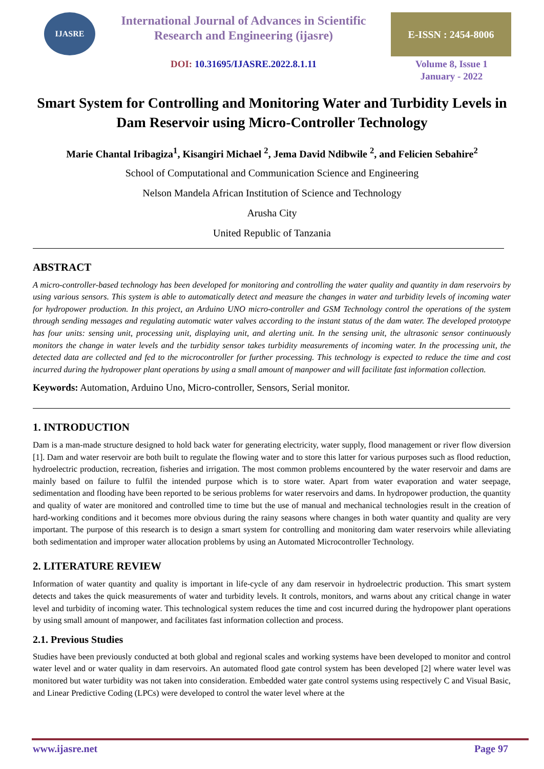IJASRE
International Journal of Advances in Scientific
Research and Engineering (ijasre)
DOI: 10.31695/IJASRE.2022.8.1.11
E-ISSN : 2454-8006
Volume 8, Issue 1
January - 2022
Smart System for Controlling and Monitoring Water and Turbidity Levels in Dam Reservoir using Micro-Controller Technology
Marie Chantal Iribagiza<sup>1</sup>, Kisangiri Michael <sup>2</sup>, Jema David Ndibwile <sup>2</sup>, and Felicien Sebahire<sup>2</sup>
School of Computational and Communication Science and Engineering
Nelson Mandela African Institution of Science and Technology
Arusha City
United Republic of Tanzania
ABSTRACT
A micro-controller-based technology has been developed for monitoring and controlling the water quality and quantity in dam reservoirs by using various sensors. This system is able to automatically detect and measure the changes in water and turbidity levels of incoming water for hydropower production. In this project, an Arduino UNO micro-controller and GSM Technology control the operations of the system through sending messages and regulating automatic water valves according to the instant status of the dam water. The developed prototype has four units: sensing unit, processing unit, displaying unit, and alerting unit. In the sensing unit, the ultrasonic sensor continuously monitors the change in water levels and the turbidity sensor takes turbidity measurements of incoming water. In the processing unit, the detected data are collected and fed to the microcontroller for further processing. This technology is expected to reduce the time and cost incurred during the hydropower plant operations by using a small amount of manpower and will facilitate fast information collection.
Keywords: Automation, Arduino Uno, Micro-controller, Sensors, Serial monitor.
1. INTRODUCTION
Dam is a man-made structure designed to hold back water for generating electricity, water supply, flood management or river flow diversion [1]. Dam and water reservoir are both built to regulate the flowing water and to store this latter for various purposes such as flood reduction, hydroelectric production, recreation, fisheries and irrigation. The most common problems encountered by the water reservoir and dams are mainly based on failure to fulfil the intended purpose which is to store water. Apart from water evaporation and water seepage, sedimentation and flooding have been reported to be serious problems for water reservoirs and dams. In hydropower production, the quantity and quality of water are monitored and controlled time to time but the use of manual and mechanical technologies result in the creation of hard-working conditions and it becomes more obvious during the rainy seasons where changes in both water quantity and quality are very important. The purpose of this research is to design a smart system for controlling and monitoring dam water reservoirs while alleviating both sedimentation and improper water allocation problems by using an Automated Microcontroller Technology.
2. LITERATURE REVIEW
Information of water quantity and quality is important in life-cycle of any dam reservoir in hydroelectric production. This smart system detects and takes the quick measurements of water and turbidity levels. It controls, monitors, and warns about any critical change in water level and turbidity of incoming water. This technological system reduces the time and cost incurred during the hydropower plant operations by using small amount of manpower, and facilitates fast information collection and process.
2.1. Previous Studies
Studies have been previously conducted at both global and regional scales and working systems have been developed to monitor and control water level and or water quality in dam reservoirs. An automated flood gate control system has been developed [2] where water level was monitored but water turbidity was not taken into consideration. Embedded water gate control systems using respectively C and Visual Basic, and Linear Predictive Coding (LPCs) were developed to control the water level where at the
www.ijasre.net Page 97